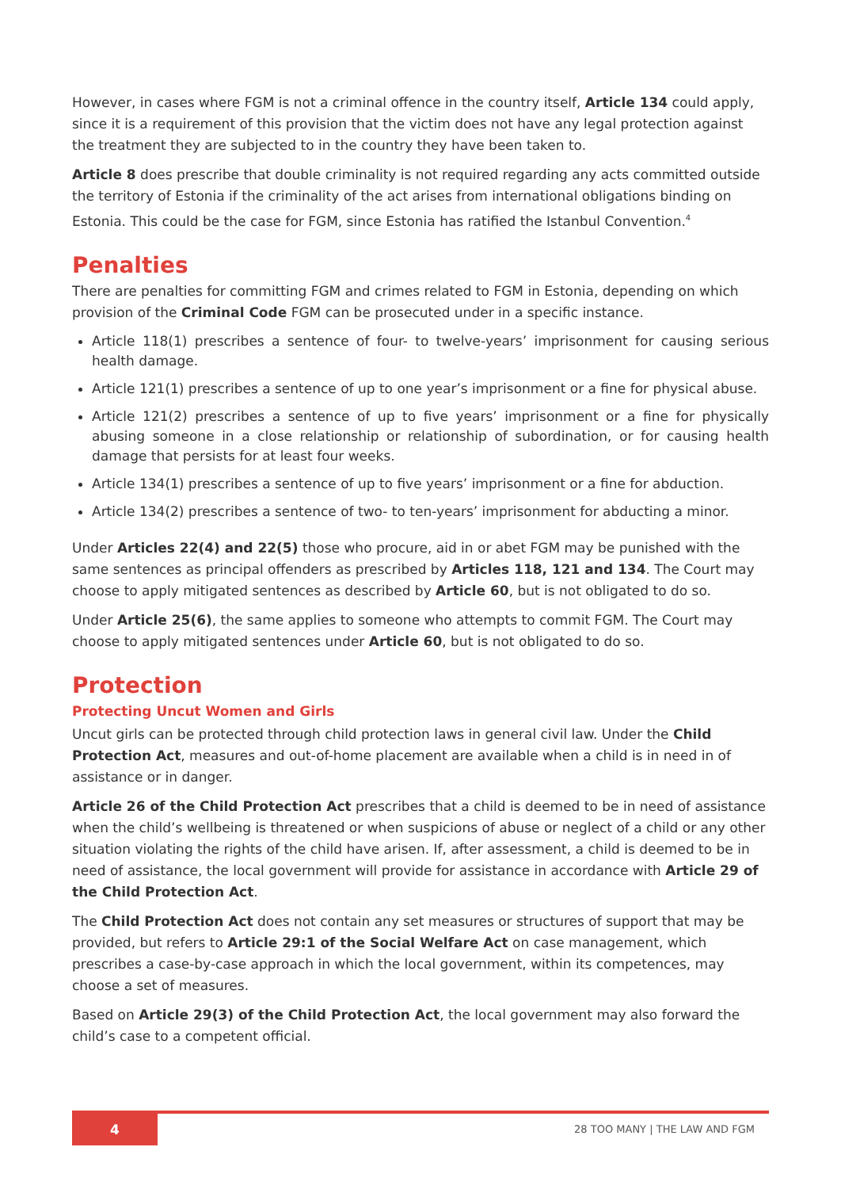However, in cases where FGM is not a criminal offence in the country itself, Article 134 could apply, since it is a requirement of this provision that the victim does not have any legal protection against the treatment they are subjected to in the country they have been taken to.
Article 8 does prescribe that double criminality is not required regarding any acts committed outside the territory of Estonia if the criminality of the act arises from international obligations binding on Estonia. This could be the case for FGM, since Estonia has ratified the Istanbul Convention.<sup>4</sup>
Penalties
There are penalties for committing FGM and crimes related to FGM in Estonia, depending on which provision of the Criminal Code FGM can be prosecuted under in a specific instance.
Article 118(1) prescribes a sentence of four- to twelve-years’ imprisonment for causing serious health damage.
Article 121(1) prescribes a sentence of up to one year’s imprisonment or a fine for physical abuse.
Article 121(2) prescribes a sentence of up to five years’ imprisonment or a fine for physically abusing someone in a close relationship or relationship of subordination, or for causing health damage that persists for at least four weeks.
Article 134(1) prescribes a sentence of up to five years’ imprisonment or a fine for abduction.
Article 134(2) prescribes a sentence of two- to ten-years’ imprisonment for abducting a minor.
Under Articles 22(4) and 22(5) those who procure, aid in or abet FGM may be punished with the same sentences as principal offenders as prescribed by Articles 118, 121 and 134. The Court may choose to apply mitigated sentences as described by Article 60, but is not obligated to do so.
Under Article 25(6), the same applies to someone who attempts to commit FGM. The Court may choose to apply mitigated sentences under Article 60, but is not obligated to do so.
Protection
Protecting Uncut Women and Girls
Uncut girls can be protected through child protection laws in general civil law. Under the Child Protection Act, measures and out-of-home placement are available when a child is in need in of assistance or in danger.
Article 26 of the Child Protection Act prescribes that a child is deemed to be in need of assistance when the child’s wellbeing is threatened or when suspicions of abuse or neglect of a child or any other situation violating the rights of the child have arisen. If, after assessment, a child is deemed to be in need of assistance, the local government will provide for assistance in accordance with Article 29 of the Child Protection Act.
The Child Protection Act does not contain any set measures or structures of support that may be provided, but refers to Article 29:1 of the Social Welfare Act on case management, which prescribes a case-by-case approach in which the local government, within its competences, may choose a set of measures.
Based on Article 29(3) of the Child Protection Act, the local government may also forward the child’s case to a competent official.
4 28 TOO MANY | THE LAW AND FGM